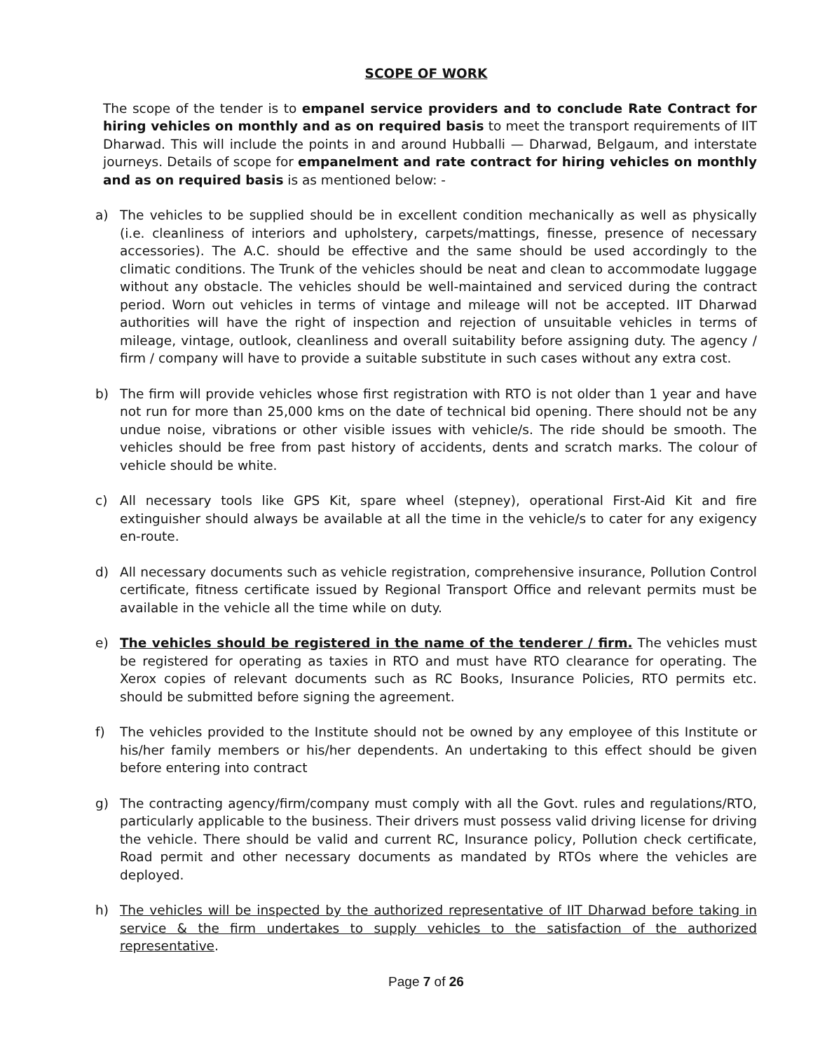SCOPE OF WORK
The scope of the tender is to empanel service providers and to conclude Rate Contract for hiring vehicles on monthly and as on required basis to meet the transport requirements of IIT Dharwad. This will include the points in and around Hubballi — Dharwad, Belgaum, and interstate journeys. Details of scope for empanelment and rate contract for hiring vehicles on monthly and as on required basis is as mentioned below: -
a) The vehicles to be supplied should be in excellent condition mechanically as well as physically (i.e. cleanliness of interiors and upholstery, carpets/mattings, finesse, presence of necessary accessories). The A.C. should be effective and the same should be used accordingly to the climatic conditions. The Trunk of the vehicles should be neat and clean to accommodate luggage without any obstacle. The vehicles should be well-maintained and serviced during the contract period. Worn out vehicles in terms of vintage and mileage will not be accepted. IIT Dharwad authorities will have the right of inspection and rejection of unsuitable vehicles in terms of mileage, vintage, outlook, cleanliness and overall suitability before assigning duty. The agency / firm / company will have to provide a suitable substitute in such cases without any extra cost.
b) The firm will provide vehicles whose first registration with RTO is not older than 1 year and have not run for more than 25,000 kms on the date of technical bid opening. There should not be any undue noise, vibrations or other visible issues with vehicle/s. The ride should be smooth. The vehicles should be free from past history of accidents, dents and scratch marks. The colour of vehicle should be white.
c) All necessary tools like GPS Kit, spare wheel (stepney), operational First-Aid Kit and fire extinguisher should always be available at all the time in the vehicle/s to cater for any exigency en-route.
d) All necessary documents such as vehicle registration, comprehensive insurance, Pollution Control certificate, fitness certificate issued by Regional Transport Office and relevant permits must be available in the vehicle all the time while on duty.
e) The vehicles should be registered in the name of the tenderer / firm. The vehicles must be registered for operating as taxies in RTO and must have RTO clearance for operating. The Xerox copies of relevant documents such as RC Books, Insurance Policies, RTO permits etc. should be submitted before signing the agreement.
f) The vehicles provided to the Institute should not be owned by any employee of this Institute or his/her family members or his/her dependents. An undertaking to this effect should be given before entering into contract
g) The contracting agency/firm/company must comply with all the Govt. rules and regulations/RTO, particularly applicable to the business. Their drivers must possess valid driving license for driving the vehicle. There should be valid and current RC, Insurance policy, Pollution check certificate, Road permit and other necessary documents as mandated by RTOs where the vehicles are deployed.
h) The vehicles will be inspected by the authorized representative of IIT Dharwad before taking in service & the firm undertakes to supply vehicles to the satisfaction of the authorized representative.
Page 7 of 26